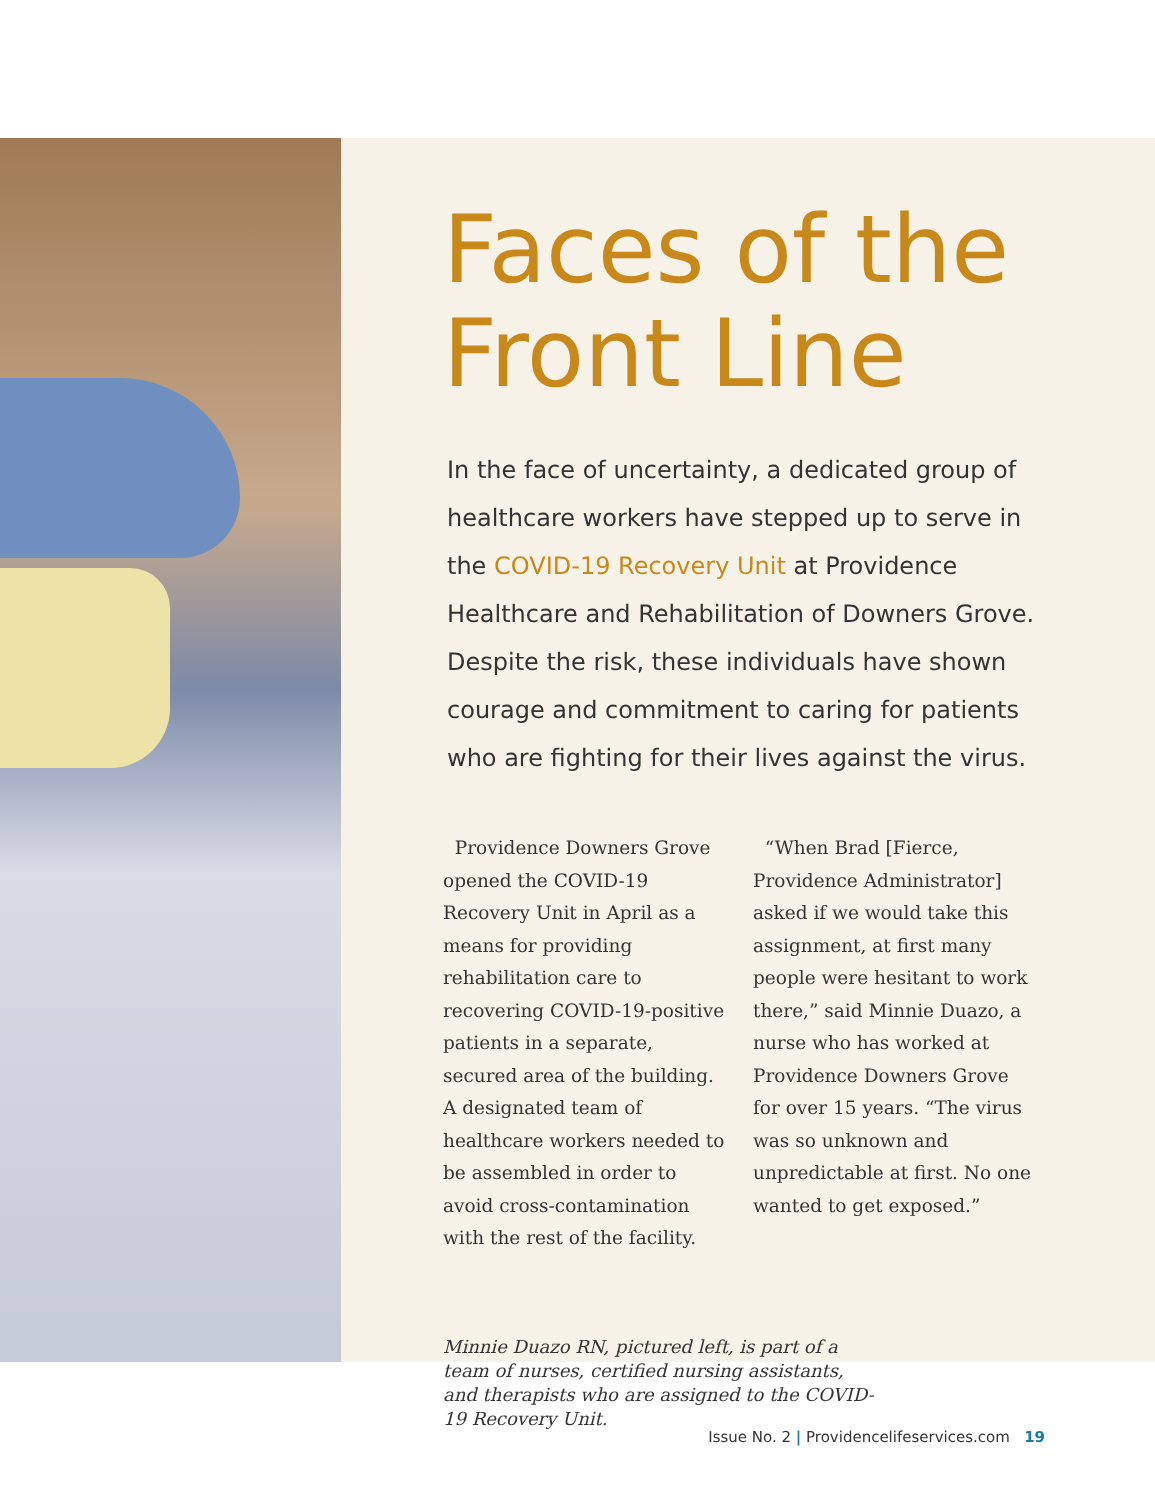Faces of the Front Line
In the face of uncertainty, a dedicated group of healthcare workers have stepped up to serve in the COVID-19 Recovery Unit at Providence Healthcare and Rehabilitation of Downers Grove. Despite the risk, these individuals have shown courage and commitment to caring for patients who are fighting for their lives against the virus.
Providence Downers Grove opened the COVID-19 Recovery Unit in April as a means for providing rehabilitation care to recovering COVID-19-positive patients in a separate, secured area of the building. A designated team of healthcare workers needed to be assembled in order to avoid cross-contamination with the rest of the facility.
“When Brad [Fierce, Providence Administrator] asked if we would take this assignment, at first many people were hesitant to work there,” said Minnie Duazo, a nurse who has worked at Providence Downers Grove for over 15 years. “The virus was so unknown and unpredictable at first. No one wanted to get exposed.”
Minnie Duazo RN, pictured left, is part of a team of nurses, certified nursing assistants, and therapists who are assigned to the COVID-19 Recovery Unit.
Issue No. 2 | Providencelifeservices.com 19